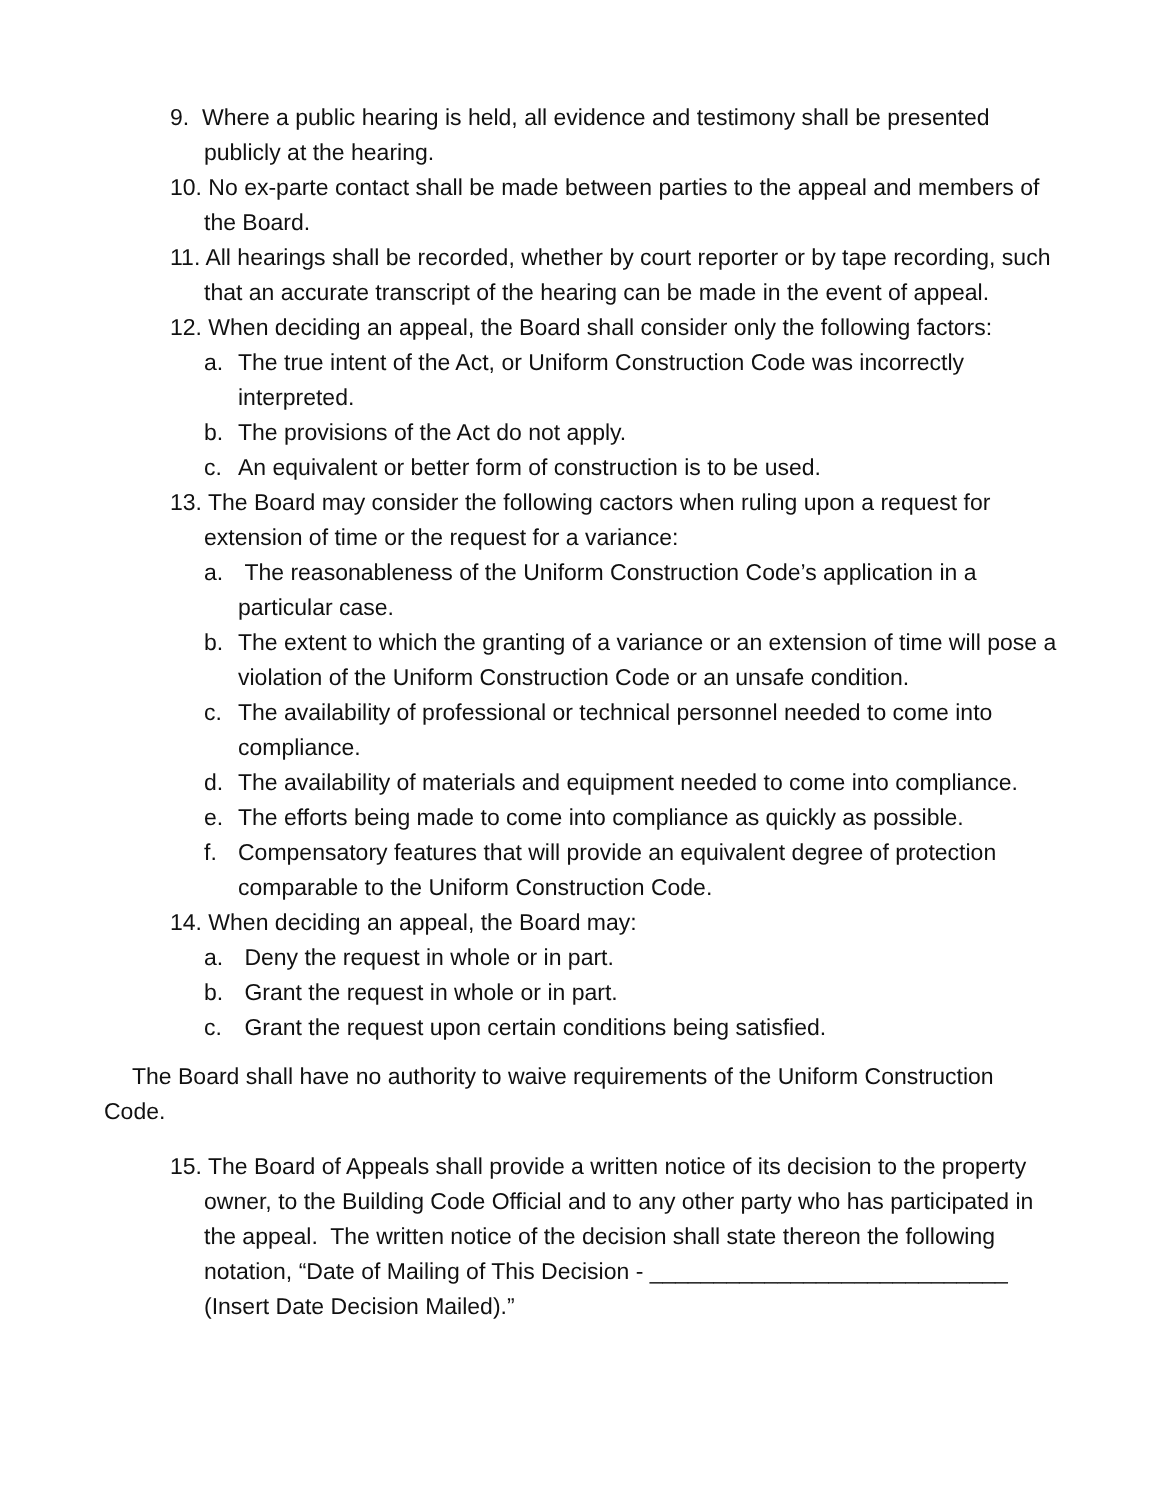9. Where a public hearing is held, all evidence and testimony shall be presented publicly at the hearing.
10. No ex-parte contact shall be made between parties to the appeal and members of the Board.
11. All hearings shall be recorded, whether by court reporter or by tape recording, such that an accurate transcript of the hearing can be made in the event of appeal.
12. When deciding an appeal, the Board shall consider only the following factors:
a. The true intent of the Act, or Uniform Construction Code was incorrectly interpreted.
b. The provisions of the Act do not apply.
c. An equivalent or better form of construction is to be used.
13. The Board may consider the following cactors when ruling upon a request for extension of time or the request for a variance:
a. The reasonableness of the Uniform Construction Code’s application in a particular case.
b. The extent to which the granting of a variance or an extension of time will pose a violation of the Uniform Construction Code or an unsafe condition.
c. The availability of professional or technical personnel needed to come into compliance.
d. The availability of materials and equipment needed to come into compliance.
e. The efforts being made to come into compliance as quickly as possible.
f. Compensatory features that will provide an equivalent degree of protection comparable to the Uniform Construction Code.
14. When deciding an appeal, the Board may:
a. Deny the request in whole or in part.
b. Grant the request in whole or in part.
c. Grant the request upon certain conditions being satisfied.
The Board shall have no authority to waive requirements of the Uniform Construction Code.
15. The Board of Appeals shall provide a written notice of its decision to the property owner, to the Building Code Official and to any other party who has participated in the appeal. The written notice of the decision shall state thereon the following notation, “Date of Mailing of This Decision - ____________________________ (Insert Date Decision Mailed).”